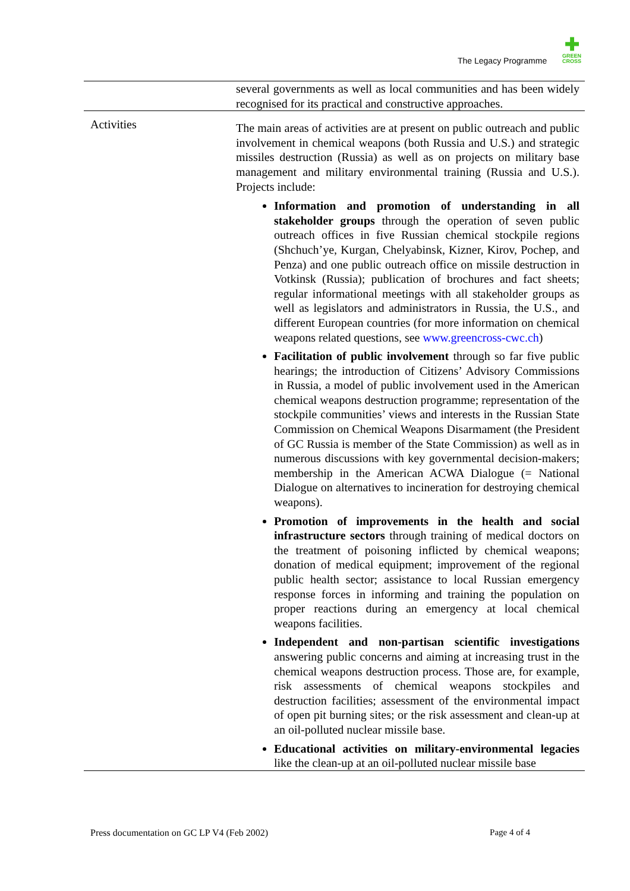The Legacy Programme
✚
GREEN
CROSS
| | several governments as well as local communities and has been widely recognised for its practical and constructive approaches. |
| Activities | The main areas of activities are at present on public outreach and public involvement in chemical weapons (both Russia and U.S.) and strategic missiles destruction (Russia) as well as on projects on military base management and military environmental training (Russia and U.S.). Projects include: Information and promotion of understanding in all stakeholder groups through the operation of seven public outreach offices in five Russian chemical stockpile regions (Shchuch’ye, Kurgan, Chelyabinsk, Kizner, Kirov, Pochep, and Penza) and one public outreach office on missile destruction in Votkinsk (Russia); publication of brochures and fact sheets; regular informational meetings with all stakeholder groups as well as legislators and administrators in Russia, the U.S., and different European countries (for more information on chemical weapons related questions, see www.greencross-cwc.ch ) Facilitation of public involvement through so far five public hearings; the introduction of Citizens’ Advisory Commissions in Russia, a model of public involvement used in the American chemical weapons destruction programme; representation of the stockpile communities’ views and interests in the Russian State Commission on Chemical Weapons Disarmament (the President of GC Russia is member of the State Commission) as well as in numerous discussions with key governmental decision-makers; membership in the American ACWA Dialogue (= National Dialogue on alternatives to incineration for destroying chemical weapons). Promotion of improvements in the health and social infrastructure sectors through training of medical doctors on the treatment of poisoning inflicted by chemical weapons; donation of medical equipment; improvement of the regional public health sector; assistance to local Russian emergency response forces in informing and training the population on proper reactions during an emergency at local chemical weapons facilities. Independent and non-partisan scientific investigations answering public concerns and aiming at increasing trust in the chemical weapons destruction process. Those are, for example, risk assessments of chemical weapons stockpiles and destruction facilities; assessment of the environmental impact of open pit burning sites; or the risk assessment and clean-up at an oil-polluted nuclear missile base. Educational activities on military-environmental legacies like the clean-up at an oil-polluted nuclear missile base |
Press documentation on GC LP V4 (Feb 2002) Page 4 of 4